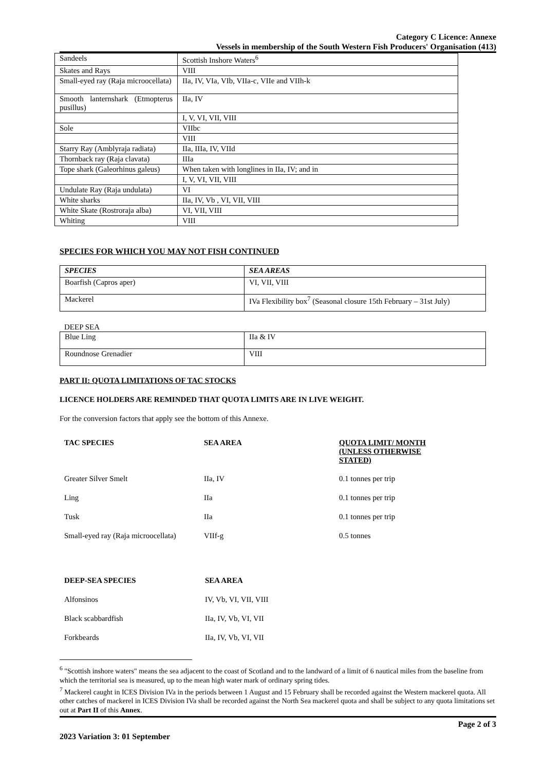Category C Licence: Annexe
Vessels in membership of the South Western Fish Producers' Organisation (413)
| Sandeels | Scottish Inshore Waters<sup>6</sup> |
| Skates and Rays | VIII |
| Small-eyed ray (Raja microocellata) | IIa, IV, VIa, VIb, VIIa-c, VIIe and VIIh-k |
| Smooth lanternshark (Etmopterus pusillus) | IIa, IV |
| | I, V, VI, VII, VIII |
| Sole | VIIbc |
| | VIII |
| Starry Ray (Amblyraja radiata) | IIa, IIIa, IV, VIId |
| Thornback ray (Raja clavata) | IIIa |
| Tope shark (Galeorhinus galeus) | When taken with longlines in IIa, IV; and in |
| | I, V, VI, VII, VIII |
| Undulate Ray (Raja undulata) | VI |
| White sharks | IIa, IV, Vb , VI, VII, VIII |
| White Skate (Rostroraja alba) | VI, VII, VIII |
| Whiting | VIII |
SPECIES FOR WHICH YOU MAY NOT FISH CONTINUED
| SPECIES | SEA AREAS |
| --- | --- |
| Boarfish (Capros aper) | VI, VII, VIII |
| Mackerel | IVa Flexibility box<sup>7</sup> (Seasonal closure 15th February – 31st July) |
DEEP SEA
| Blue Ling | IIa & IV |
| Roundnose Grenadier | VIII |
PART II: QUOTA LIMITATIONS OF TAC STOCKS
LICENCE HOLDERS ARE REMINDED THAT QUOTA LIMITS ARE IN LIVE WEIGHT.
For the conversion factors that apply see the bottom of this Annexe.
| TAC SPECIES | SEA AREA | QUOTA LIMIT/ MONTH (UNLESS OTHERWISE STATED) |
| Greater Silver Smelt | IIa, IV | 0.1 tonnes per trip |
| Ling | IIa | 0.1 tonnes per trip |
| Tusk | IIa | 0.1 tonnes per trip |
| Small-eyed ray (Raja microocellata) | VIIf-g | 0.5 tonnes |
| DEEP-SEA SPECIES | SEA AREA |
| Alfonsinos | IV, Vb, VI, VII, VIII |
| Black scabbardfish | IIa, IV, Vb, VI, VII |
| Forkbeards | IIa, IV, Vb, VI, VII |
<sup>6</sup> "Scottish inshore waters" means the sea adjacent to the coast of Scotland and to the landward of a limit of 6 nautical miles from the baseline from which the territorial sea is measured, up to the mean high water mark of ordinary spring tides.
<sup>7</sup> Mackerel caught in ICES Division IVa in the periods between 1 August and 15 February shall be recorded against the Western mackerel quota. All other catches of mackerel in ICES Division IVa shall be recorded against the North Sea mackerel quota and shall be subject to any quota limitations set out at Part II of this Annex.
Page 2 of 3
2023 Variation 3: 01 September